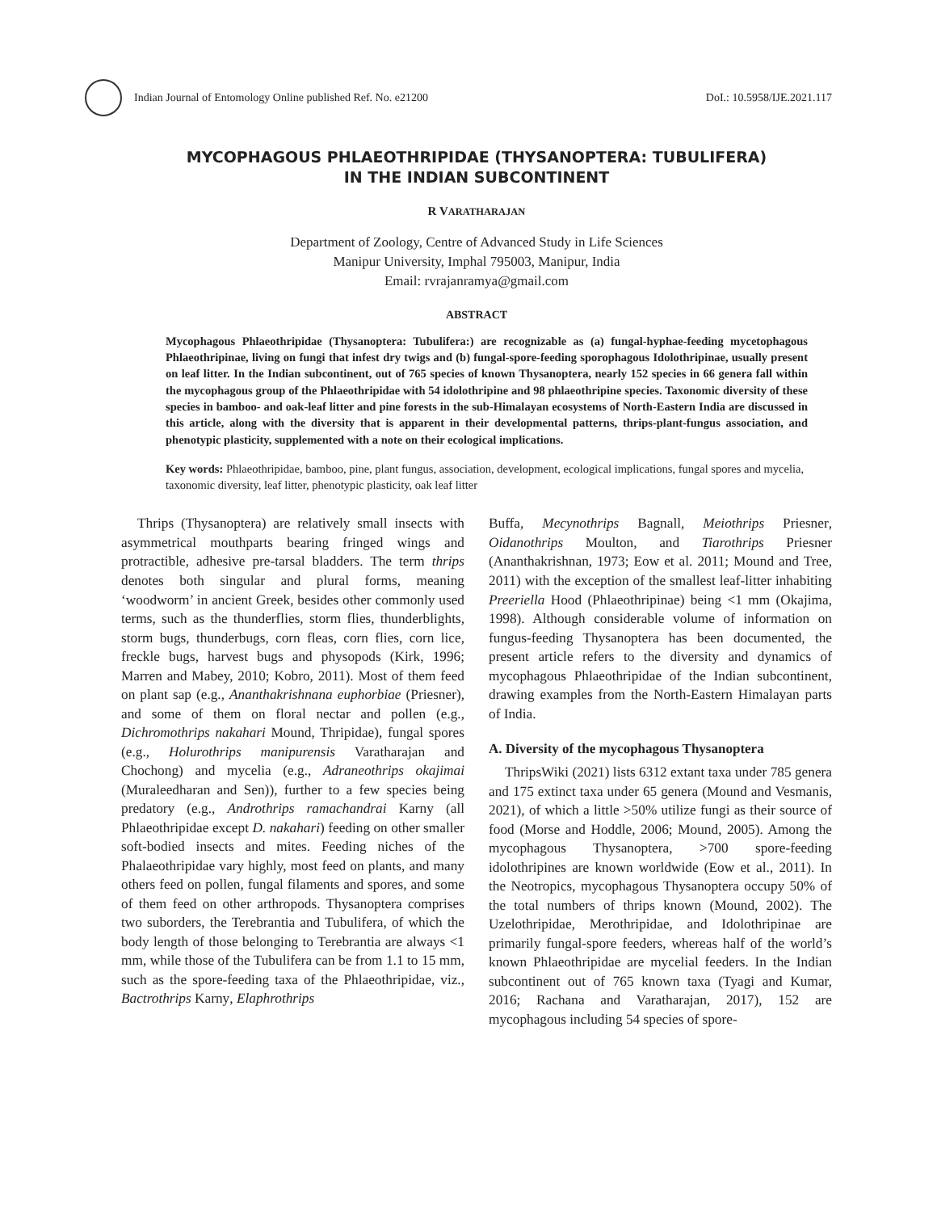Indian Journal of Entomology Online published Ref. No. e21200 DoI.: 10.5958/IJE.2021.117
MYCOPHAGOUS PHLAEOTHRIPIDAE (THYSANOPTERA: TUBULIFERA)
IN THE INDIAN SUBCONTINENT
R VARATHARAJAN
Department of Zoology, Centre of Advanced Study in Life Sciences
Manipur University, Imphal 795003, Manipur, India
Email: rvrajanramya@gmail.com
ABSTRACT
Mycophagous Phlaeothripidae (Thysanoptera: Tubulifera:) are recognizable as (a) fungal-hyphae-feeding mycetophagous Phlaeothripinae, living on fungi that infest dry twigs and (b) fungal-spore-feeding sporophagous Idolothripinae, usually present on leaf litter. In the Indian subcontinent, out of 765 species of known Thysanoptera, nearly 152 species in 66 genera fall within the mycophagous group of the Phlaeothripidae with 54 idolothripine and 98 phlaeothripine species. Taxonomic diversity of these species in bamboo- and oak-leaf litter and pine forests in the sub-Himalayan ecosystems of North-Eastern India are discussed in this article, along with the diversity that is apparent in their developmental patterns, thrips-plant-fungus association, and phenotypic plasticity, supplemented with a note on their ecological implications.
Key words: Phlaeothripidae, bamboo, pine, plant fungus, association, development, ecological implications, fungal spores and mycelia, taxonomic diversity, leaf litter, phenotypic plasticity, oak leaf litter
Thrips (Thysanoptera) are relatively small insects with asymmetrical mouthparts bearing fringed wings and protractible, adhesive pre-tarsal bladders. The term thrips denotes both singular and plural forms, meaning ‘woodworm’ in ancient Greek, besides other commonly used terms, such as the thunderflies, storm flies, thunderblights, storm bugs, thunderbugs, corn fleas, corn flies, corn lice, freckle bugs, harvest bugs and physopods (Kirk, 1996; Marren and Mabey, 2010; Kobro, 2011). Most of them feed on plant sap (e.g., Ananthakrishnana euphorbiae (Priesner), and some of them on floral nectar and pollen (e.g., Dichromothrips nakahari Mound, Thripidae), fungal spores (e.g., Holurothrips manipurensis Varatharajan and Chochong) and mycelia (e.g., Adraneothrips okajimai (Muraleedharan and Sen)), further to a few species being predatory (e.g., Androthrips ramachandrai Karny (all Phlaeothripidae except D. nakahari) feeding on other smaller soft-bodied insects and mites. Feeding niches of the Phalaeothripidae vary highly, most feed on plants, and many others feed on pollen, fungal filaments and spores, and some of them feed on other arthropods. Thysanoptera comprises two suborders, the Terebrantia and Tubulifera, of which the body length of those belonging to Terebrantia are always <1 mm, while those of the Tubulifera can be from 1.1 to 15 mm, such as the spore-feeding taxa of the Phlaeothripidae, viz., Bactrothrips Karny, Elaphrothrips
Buffa, Mecynothrips Bagnall, Meiothrips Priesner, Oidanothrips Moulton, and Tiarothrips Priesner (Ananthakrishnan, 1973; Eow et al. 2011; Mound and Tree, 2011) with the exception of the smallest leaf-litter inhabiting Preeriella Hood (Phlaeothripinae) being <1 mm (Okajima, 1998). Although considerable volume of information on fungus-feeding Thysanoptera has been documented, the present article refers to the diversity and dynamics of mycophagous Phlaeothripidae of the Indian subcontinent, drawing examples from the North-Eastern Himalayan parts of India.
A. Diversity of the mycophagous Thysanoptera
ThripsWiki (2021) lists 6312 extant taxa under 785 genera and 175 extinct taxa under 65 genera (Mound and Vesmanis, 2021), of which a little >50% utilize fungi as their source of food (Morse and Hoddle, 2006; Mound, 2005). Among the mycophagous Thysanoptera, >700 spore-feeding idolothripines are known worldwide (Eow et al., 2011). In the Neotropics, mycophagous Thysanoptera occupy 50% of the total numbers of thrips known (Mound, 2002). The Uzelothripidae, Merothripidae, and Idolothripinae are primarily fungal-spore feeders, whereas half of the world’s known Phlaeothripidae are mycelial feeders. In the Indian subcontinent out of 765 known taxa (Tyagi and Kumar, 2016; Rachana and Varatharajan, 2017), 152 are mycophagous including 54 species of spore-